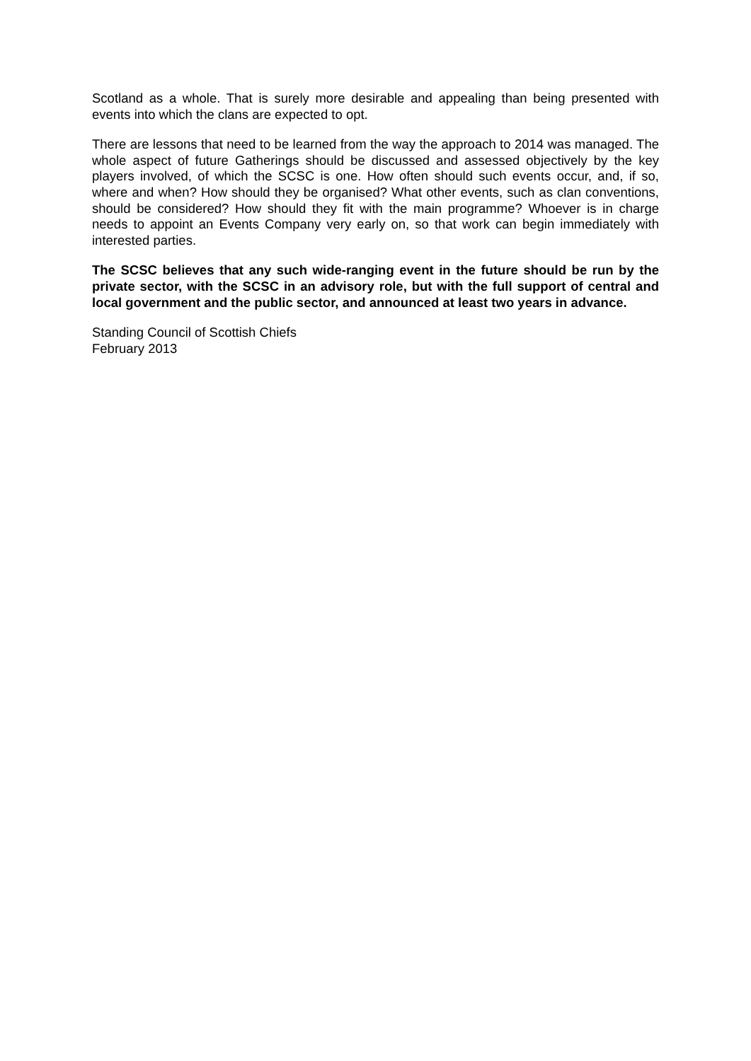Scotland as a whole. That is surely more desirable and appealing than being presented with events into which the clans are expected to opt.
There are lessons that need to be learned from the way the approach to 2014 was managed. The whole aspect of future Gatherings should be discussed and assessed objectively by the key players involved, of which the SCSC is one. How often should such events occur, and, if so, where and when? How should they be organised? What other events, such as clan conventions, should be considered? How should they fit with the main programme? Whoever is in charge needs to appoint an Events Company very early on, so that work can begin immediately with interested parties.
The SCSC believes that any such wide-ranging event in the future should be run by the private sector, with the SCSC in an advisory role, but with the full support of central and local government and the public sector, and announced at least two years in advance.
Standing Council of Scottish Chiefs
February 2013